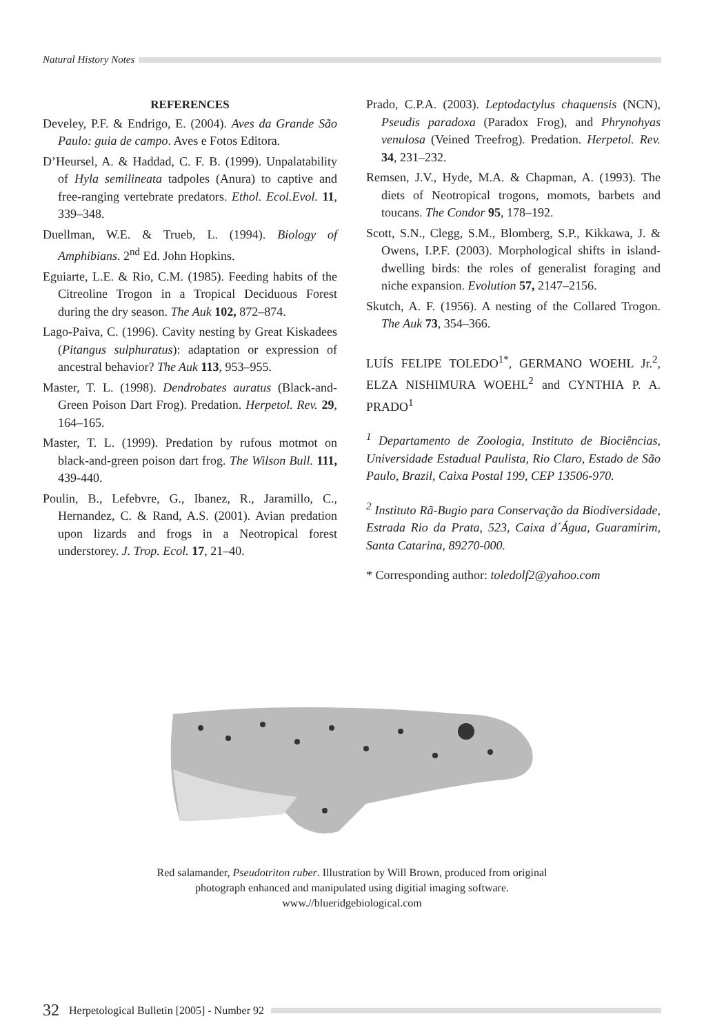Natural History Notes
REFERENCES
Develey, P.F. & Endrigo, E. (2004). Aves da Grande São Paulo: guia de campo. Aves e Fotos Editora.
D’Heursel, A. & Haddad, C. F. B. (1999). Unpalatability of Hyla semilineata tadpoles (Anura) to captive and free-ranging vertebrate predators. Ethol. Ecol.Evol. 11, 339–348.
Duellman, W.E. & Trueb, L. (1994). Biology of Amphibians. 2<sup>nd</sup> Ed. John Hopkins.
Eguiarte, L.E. & Rio, C.M. (1985). Feeding habits of the Citreoline Trogon in a Tropical Deciduous Forest during the dry season. The Auk 102, 872–874.
Lago-Paiva, C. (1996). Cavity nesting by Great Kiskadees (Pitangus sulphuratus): adaptation or expression of ancestral behavior? The Auk 113, 953–955.
Master, T. L. (1998). Dendrobates auratus (Black-and-Green Poison Dart Frog). Predation. Herpetol. Rev. 29, 164–165.
Master, T. L. (1999). Predation by rufous motmot on black-and-green poison dart frog. The Wilson Bull. 111, 439-440.
Poulin, B., Lefebvre, G., Ibanez, R., Jaramillo, C., Hernandez, C. & Rand, A.S. (2001). Avian predation upon lizards and frogs in a Neotropical forest understorey. J. Trop. Ecol. 17, 21–40.
Prado, C.P.A. (2003). Leptodactylus chaquensis (NCN), Pseudis paradoxa (Paradox Frog), and Phrynohyas venulosa (Veined Treefrog). Predation. Herpetol. Rev. 34, 231–232.
Remsen, J.V., Hyde, M.A. & Chapman, A. (1993). The diets of Neotropical trogons, momots, barbets and toucans. The Condor 95, 178–192.
Scott, S.N., Clegg, S.M., Blomberg, S.P., Kikkawa, J. & Owens, I.P.F. (2003). Morphological shifts in island-dwelling birds: the roles of generalist foraging and niche expansion. Evolution 57, 2147–2156.
Skutch, A. F. (1956). A nesting of the Collared Trogon. The Auk 73, 354–366.
LUÍS FELIPE TOLEDO<sup>1*</sup>, GERMANO WOEHL Jr.<sup>2</sup>, ELZA NISHIMURA WOEHL<sup>2</sup> and CYNTHIA P. A. PRADO<sup>1</sup>
<sup>1</sup> Departamento de Zoologia, Instituto de Biociências, Universidade Estadual Paulista, Rio Claro, Estado de São Paulo, Brazil, Caixa Postal 199, CEP 13506-970.
<sup>2</sup> Instituto Rã-Bugio para Conservação da Biodiversidade, Estrada Rio da Prata, 523, Caixa d´Água, Guaramirim, Santa Catarina, 89270-000.
* Corresponding author: toledolf2@yahoo.com
Red salamander, Pseudotriton ruber. Illustration by Will Brown, produced from original photograph enhanced and manipulated using digitial imaging software. www.//blueridgebiological.com
32 Herpetological Bulletin [2005] - Number 92